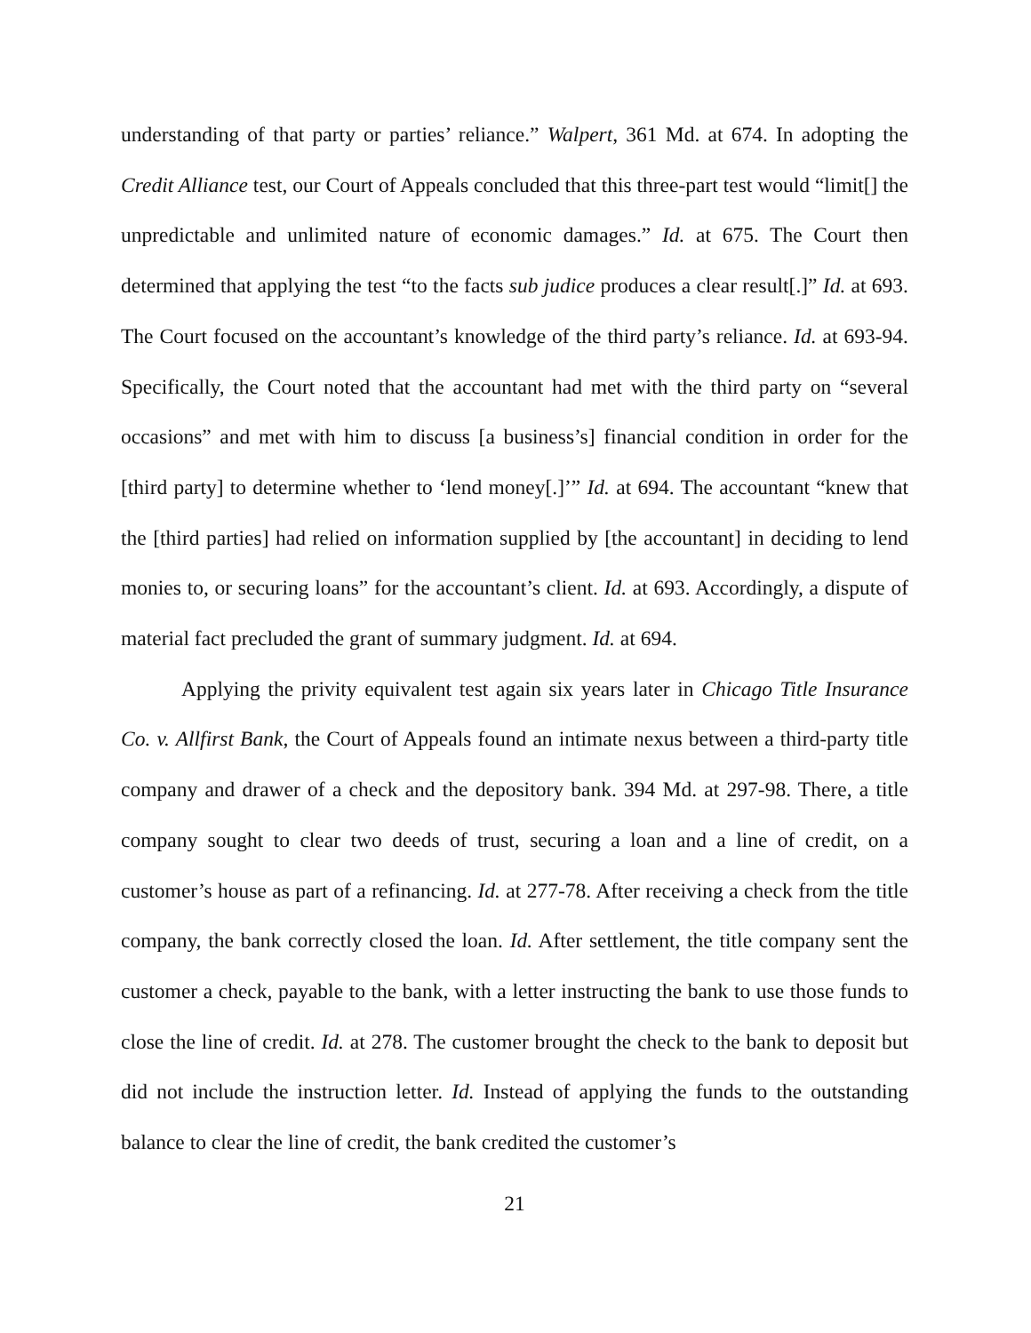understanding of that party or parties’ reliance.” Walpert, 361 Md. at 674. In adopting the Credit Alliance test, our Court of Appeals concluded that this three-part test would “limit[] the unpredictable and unlimited nature of economic damages.” Id. at 675. The Court then determined that applying the test “to the facts sub judice produces a clear result[.]” Id. at 693. The Court focused on the accountant’s knowledge of the third party’s reliance. Id. at 693-94. Specifically, the Court noted that the accountant had met with the third party on “several occasions” and met with him to discuss [a business’s] financial condition in order for the [third party] to determine whether to ‘lend money[.]’” Id. at 694. The accountant “knew that the [third parties] had relied on information supplied by [the accountant] in deciding to lend monies to, or securing loans” for the accountant’s client. Id. at 693. Accordingly, a dispute of material fact precluded the grant of summary judgment. Id. at 694.
Applying the privity equivalent test again six years later in Chicago Title Insurance Co. v. Allfirst Bank, the Court of Appeals found an intimate nexus between a third-party title company and drawer of a check and the depository bank. 394 Md. at 297-98. There, a title company sought to clear two deeds of trust, securing a loan and a line of credit, on a customer’s house as part of a refinancing. Id. at 277-78. After receiving a check from the title company, the bank correctly closed the loan. Id. After settlement, the title company sent the customer a check, payable to the bank, with a letter instructing the bank to use those funds to close the line of credit. Id. at 278. The customer brought the check to the bank to deposit but did not include the instruction letter. Id. Instead of applying the funds to the outstanding balance to clear the line of credit, the bank credited the customer’s
21